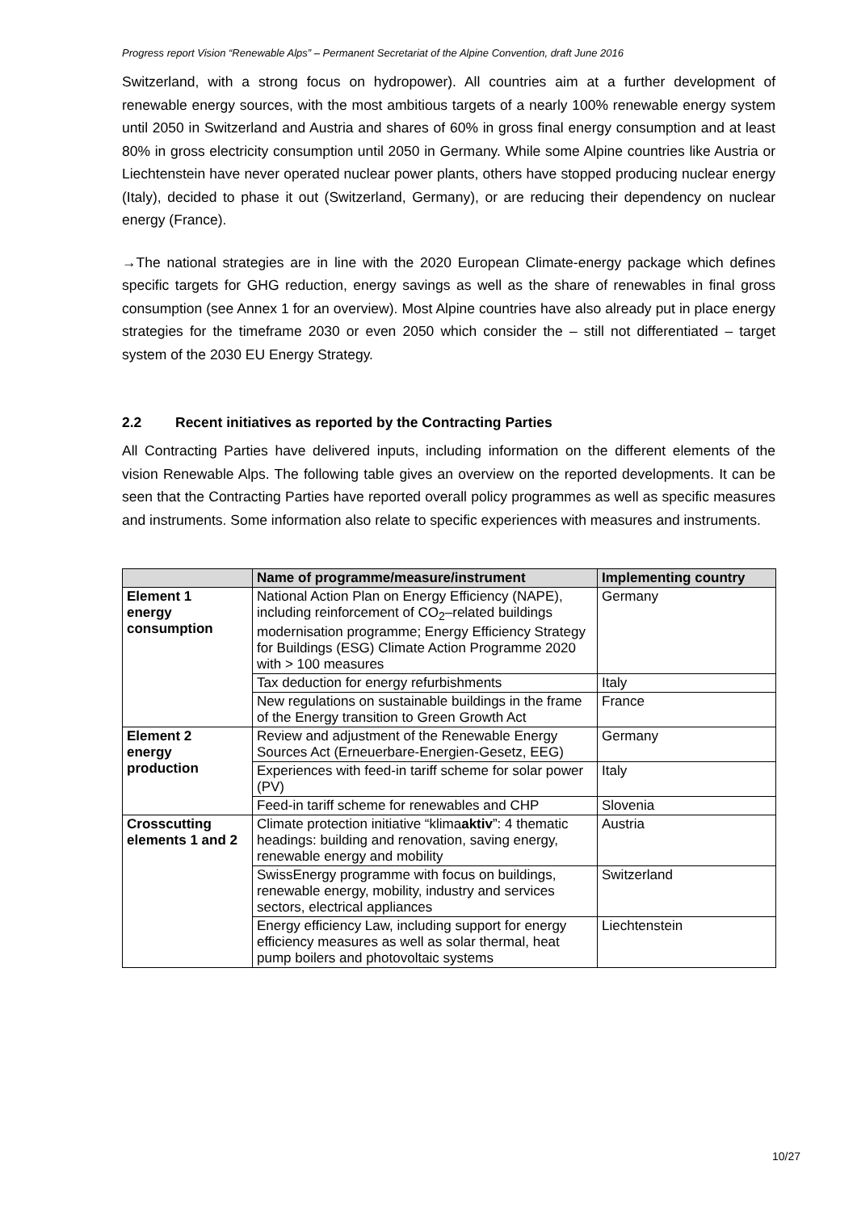Progress report Vision “Renewable Alps” – Permanent Secretariat of the Alpine Convention, draft June 2016
Switzerland, with a strong focus on hydropower). All countries aim at a further development of renewable energy sources, with the most ambitious targets of a nearly 100% renewable energy system until 2050 in Switzerland and Austria and shares of 60% in gross final energy consumption and at least 80% in gross electricity consumption until 2050 in Germany. While some Alpine countries like Austria or Liechtenstein have never operated nuclear power plants, others have stopped producing nuclear energy (Italy), decided to phase it out (Switzerland, Germany), or are reducing their dependency on nuclear energy (France).
→The national strategies are in line with the 2020 European Climate-energy package which defines specific targets for GHG reduction, energy savings as well as the share of renewables in final gross consumption (see Annex 1 for an overview). Most Alpine countries have also already put in place energy strategies for the timeframe 2030 or even 2050 which consider the – still not differentiated – target system of the 2030 EU Energy Strategy.
2.2 Recent initiatives as reported by the Contracting Parties
All Contracting Parties have delivered inputs, including information on the different elements of the vision Renewable Alps. The following table gives an overview on the reported developments. It can be seen that the Contracting Parties have reported overall policy programmes as well as specific measures and instruments. Some information also relate to specific experiences with measures and instruments.
| | Name of programme/measure/instrument | Implementing country |
| --- | --- | --- |
| Element 1 energy consumption | National Action Plan on Energy Efficiency (NAPE), including reinforcement of CO<sub>2</sub>–related buildings modernisation programme; Energy Efficiency Strategy for Buildings (ESG) Climate Action Programme 2020 with > 100 measures | Germany |
| | Tax deduction for energy refurbishments | Italy |
| | New regulations on sustainable buildings in the frame of the Energy transition to Green Growth Act | France |
| Element 2 energy production | Review and adjustment of the Renewable Energy Sources Act (Erneuerbare-Energien-Gesetz, EEG) | Germany |
| | Experiences with feed-in tariff scheme for solar power (PV) | Italy |
| | Feed-in tariff scheme for renewables and CHP | Slovenia |
| Crosscutting elements 1 and 2 | Climate protection initiative “klima aktiv ”: 4 thematic headings: building and renovation, saving energy, renewable energy and mobility | Austria |
| | SwissEnergy programme with focus on buildings, renewable energy, mobility, industry and services sectors, electrical appliances | Switzerland |
| | Energy efficiency Law, including support for energy efficiency measures as well as solar thermal, heat pump boilers and photovoltaic systems | Liechtenstein |
10/27